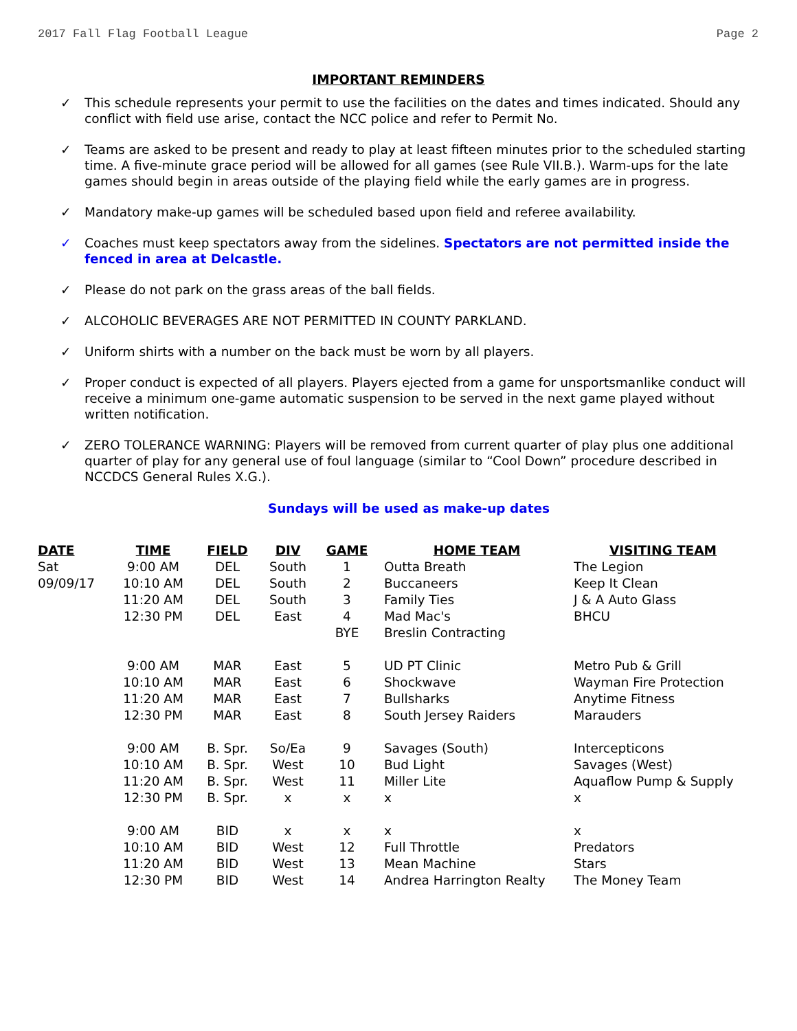2017 Fall Flag Football League Page 2
IMPORTANT REMINDERS
✓ This schedule represents your permit to use the facilities on the dates and times indicated. Should any conflict with field use arise, contact the NCC police and refer to Permit No.
✓ Teams are asked to be present and ready to play at least fifteen minutes prior to the scheduled starting time. A five-minute grace period will be allowed for all games (see Rule VII.B.). Warm-ups for the late games should begin in areas outside of the playing field while the early games are in progress.
✓ Mandatory make-up games will be scheduled based upon field and referee availability.
✓ Coaches must keep spectators away from the sidelines. Spectators are not permitted inside the fenced in area at Delcastle.
✓ Please do not park on the grass areas of the ball fields.
✓ ALCOHOLIC BEVERAGES ARE NOT PERMITTED IN COUNTY PARKLAND.
✓ Uniform shirts with a number on the back must be worn by all players.
✓ Proper conduct is expected of all players. Players ejected from a game for unsportsmanlike conduct will receive a minimum one-game automatic suspension to be served in the next game played without written notification.
✓ ZERO TOLERANCE WARNING: Players will be removed from current quarter of play plus one additional quarter of play for any general use of foul language (similar to “Cool Down” procedure described in NCCDCS General Rules X.G.).
Sundays will be used as make-up dates
| DATE | TIME | FIELD | DIV | GAME | HOME TEAM | VISITING TEAM |
| --- | --- | --- | --- | --- | --- | --- |
| Sat | 9:00 AM | DEL | South | 1 | Outta Breath | The Legion |
| 09/09/17 | 10:10 AM | DEL | South | 2 | Buccaneers | Keep It Clean |
| | 11:20 AM | DEL | South | 3 | Family Ties | J & A Auto Glass |
| | 12:30 PM | DEL | East | 4 | Mad Mac's | BHCU |
| | | | | BYE | Breslin Contracting | |
| | 9:00 AM | MAR | East | 5 | UD PT Clinic | Metro Pub & Grill |
| | 10:10 AM | MAR | East | 6 | Shockwave | Wayman Fire Protection |
| | 11:20 AM | MAR | East | 7 | Bullsharks | Anytime Fitness |
| | 12:30 PM | MAR | East | 8 | South Jersey Raiders | Marauders |
| | 9:00 AM | B. Spr. | So/Ea | 9 | Savages (South) | Intercepticons |
| | 10:10 AM | B. Spr. | West | 10 | Bud Light | Savages (West) |
| | 11:20 AM | B. Spr. | West | 11 | Miller Lite | Aquaflow Pump & Supply |
| | 12:30 PM | B. Spr. | x | x | x | x |
| | 9:00 AM | BID | x | x | x | x |
| | 10:10 AM | BID | West | 12 | Full Throttle | Predators |
| | 11:20 AM | BID | West | 13 | Mean Machine | Stars |
| | 12:30 PM | BID | West | 14 | Andrea Harrington Realty | The Money Team |